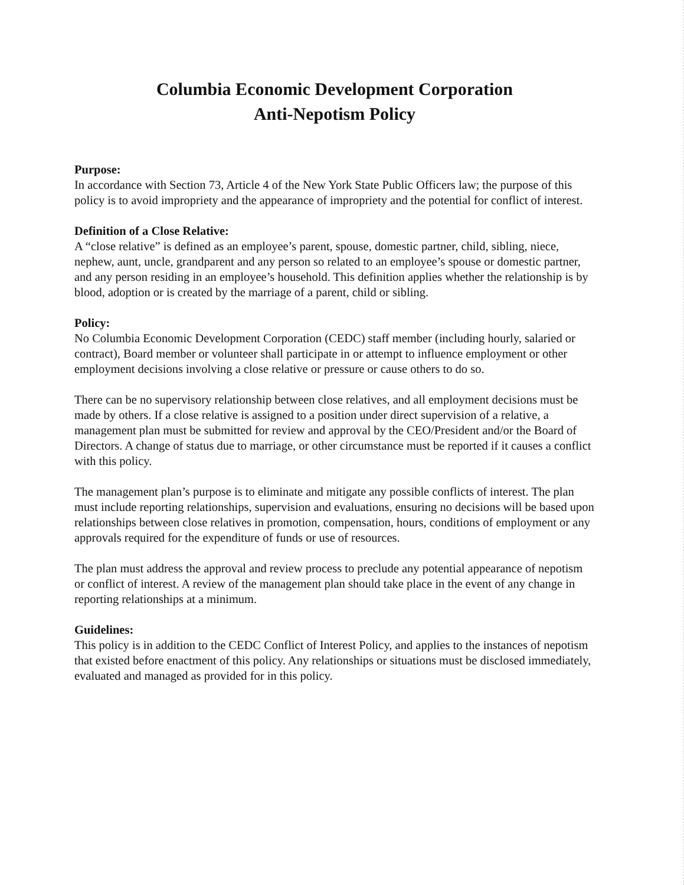Columbia Economic Development Corporation
Anti-Nepotism Policy
Purpose:
In accordance with Section 73, Article 4 of the New York State Public Officers law; the purpose of this policy is to avoid impropriety and the appearance of impropriety and the potential for conflict of interest.
Definition of a Close Relative:
A “close relative” is defined as an employee’s parent, spouse, domestic partner, child, sibling, niece, nephew, aunt, uncle, grandparent and any person so related to an employee’s spouse or domestic partner, and any person residing in an employee’s household. This definition applies whether the relationship is by blood, adoption or is created by the marriage of a parent, child or sibling.
Policy:
No Columbia Economic Development Corporation (CEDC) staff member (including hourly, salaried or contract), Board member or volunteer shall participate in or attempt to influence employment or other employment decisions involving a close relative or pressure or cause others to do so.
There can be no supervisory relationship between close relatives, and all employment decisions must be made by others. If a close relative is assigned to a position under direct supervision of a relative, a management plan must be submitted for review and approval by the CEO/President and/or the Board of Directors. A change of status due to marriage, or other circumstance must be reported if it causes a conflict with this policy.
The management plan’s purpose is to eliminate and mitigate any possible conflicts of interest. The plan must include reporting relationships, supervision and evaluations, ensuring no decisions will be based upon relationships between close relatives in promotion, compensation, hours, conditions of employment or any approvals required for the expenditure of funds or use of resources.
The plan must address the approval and review process to preclude any potential appearance of nepotism or conflict of interest. A review of the management plan should take place in the event of any change in reporting relationships at a minimum.
Guidelines:
This policy is in addition to the CEDC Conflict of Interest Policy, and applies to the instances of nepotism that existed before enactment of this policy. Any relationships or situations must be disclosed immediately, evaluated and managed as provided for in this policy.